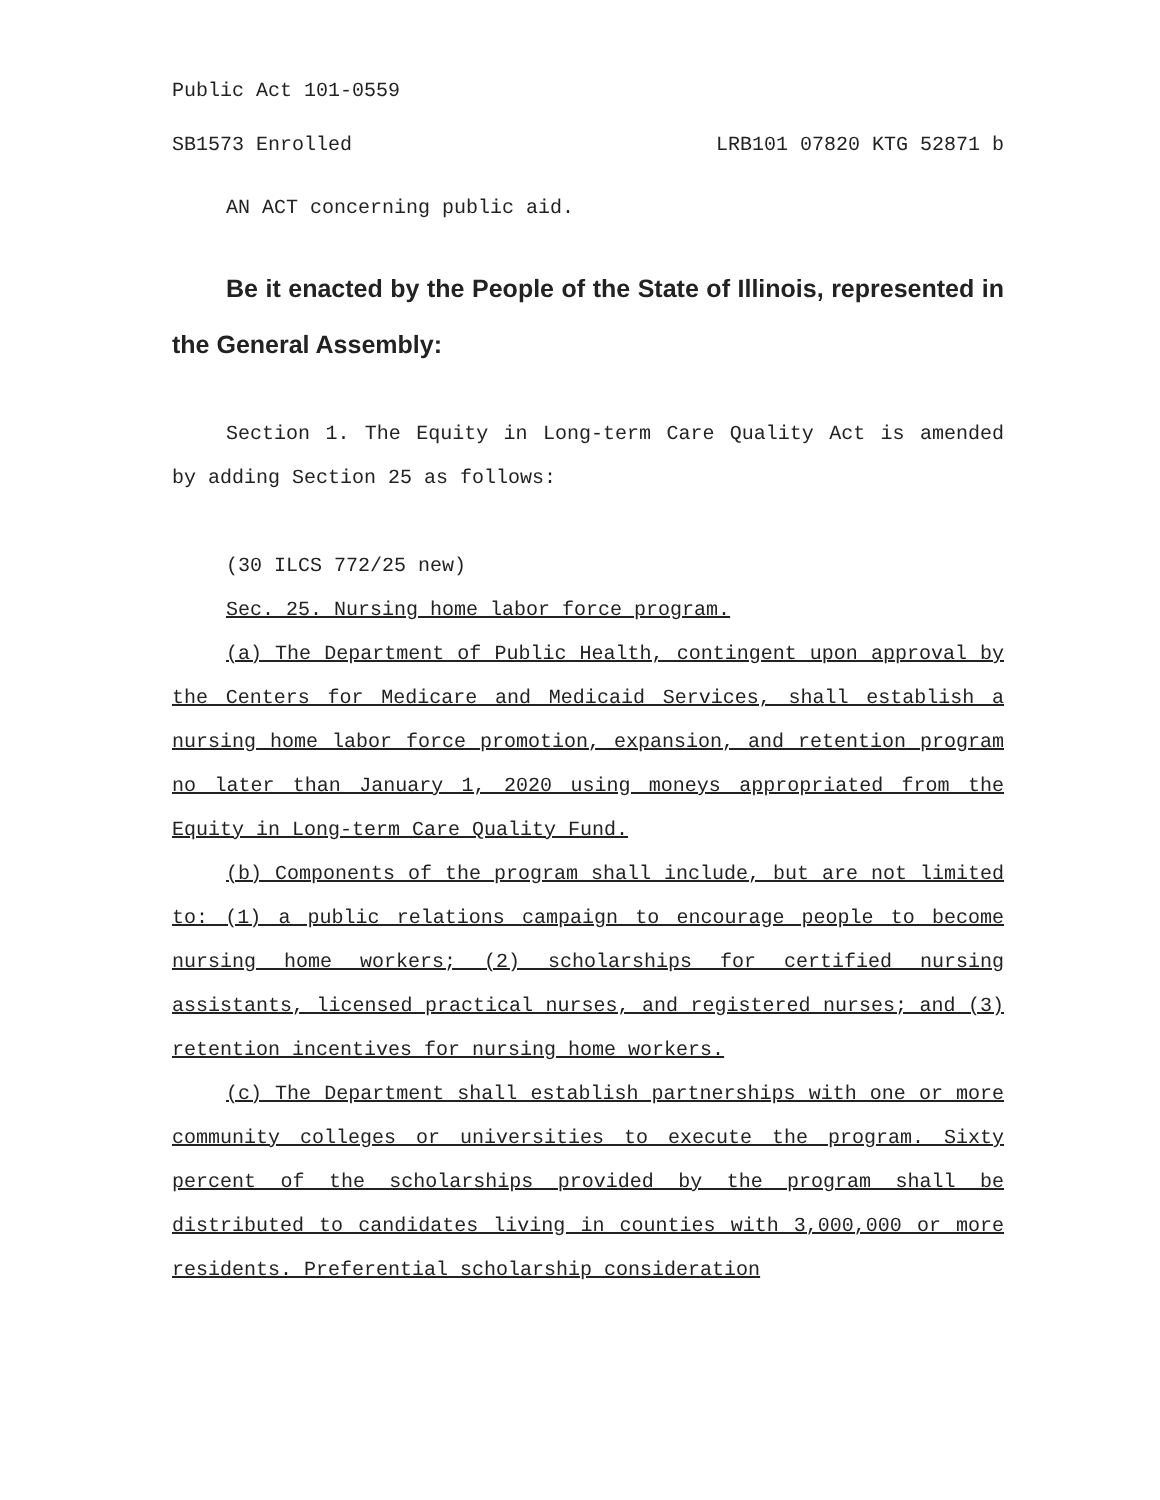Public Act 101-0559
SB1573 Enrolled LRB101 07820 KTG 52871 b
AN ACT concerning public aid.
Be it enacted by the People of the State of Illinois, represented in the General Assembly:
Section 1. The Equity in Long-term Care Quality Act is amended by adding Section 25 as follows:
(30 ILCS 772/25 new)
Sec. 25. Nursing home labor force program.
(a) The Department of Public Health, contingent upon approval by the Centers for Medicare and Medicaid Services, shall establish a nursing home labor force promotion, expansion, and retention program no later than January 1, 2020 using moneys appropriated from the Equity in Long-term Care Quality Fund.
(b) Components of the program shall include, but are not limited to: (1) a public relations campaign to encourage people to become nursing home workers; (2) scholarships for certified nursing assistants, licensed practical nurses, and registered nurses; and (3) retention incentives for nursing home workers.
(c) The Department shall establish partnerships with one or more community colleges or universities to execute the program. Sixty percent of the scholarships provided by the program shall be distributed to candidates living in counties with 3,000,000 or more residents. Preferential scholarship consideration